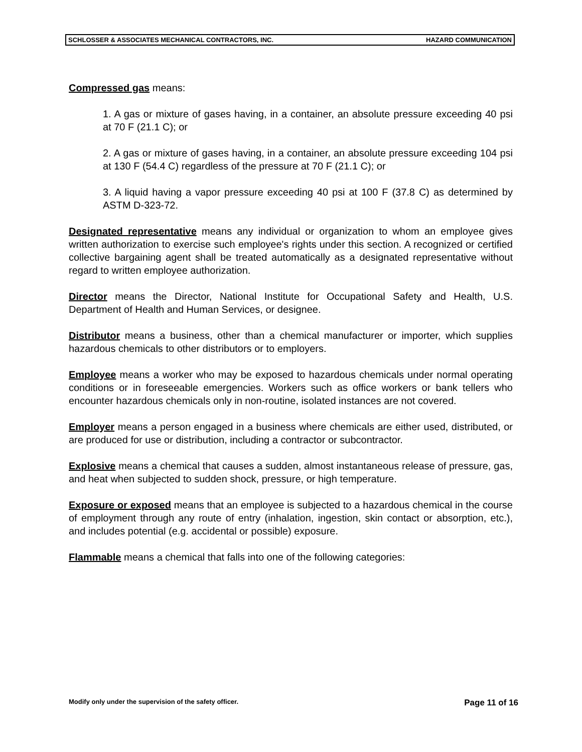SCHLOSSER & ASSOCIATES MECHANICAL CONTRACTORS, INC. HAZARD COMMUNICATION
Compressed gas means:
1. A gas or mixture of gases having, in a container, an absolute pressure exceeding 40 psi at 70 F (21.1 C); or
2. A gas or mixture of gases having, in a container, an absolute pressure exceeding 104 psi at 130 F (54.4 C) regardless of the pressure at 70 F (21.1 C); or
3. A liquid having a vapor pressure exceeding 40 psi at 100 F (37.8 C) as determined by ASTM D-323-72.
Designated representative means any individual or organization to whom an employee gives written authorization to exercise such employee's rights under this section. A recognized or certified collective bargaining agent shall be treated automatically as a designated representative without regard to written employee authorization.
Director means the Director, National Institute for Occupational Safety and Health, U.S. Department of Health and Human Services, or designee.
Distributor means a business, other than a chemical manufacturer or importer, which supplies hazardous chemicals to other distributors or to employers.
Employee means a worker who may be exposed to hazardous chemicals under normal operating conditions or in foreseeable emergencies. Workers such as office workers or bank tellers who encounter hazardous chemicals only in non-routine, isolated instances are not covered.
Employer means a person engaged in a business where chemicals are either used, distributed, or are produced for use or distribution, including a contractor or subcontractor.
Explosive means a chemical that causes a sudden, almost instantaneous release of pressure, gas, and heat when subjected to sudden shock, pressure, or high temperature.
Exposure or exposed means that an employee is subjected to a hazardous chemical in the course of employment through any route of entry (inhalation, ingestion, skin contact or absorption, etc.), and includes potential (e.g. accidental or possible) exposure.
Flammable means a chemical that falls into one of the following categories:
Modify only under the supervision of the safety officer. Page 11 of 16